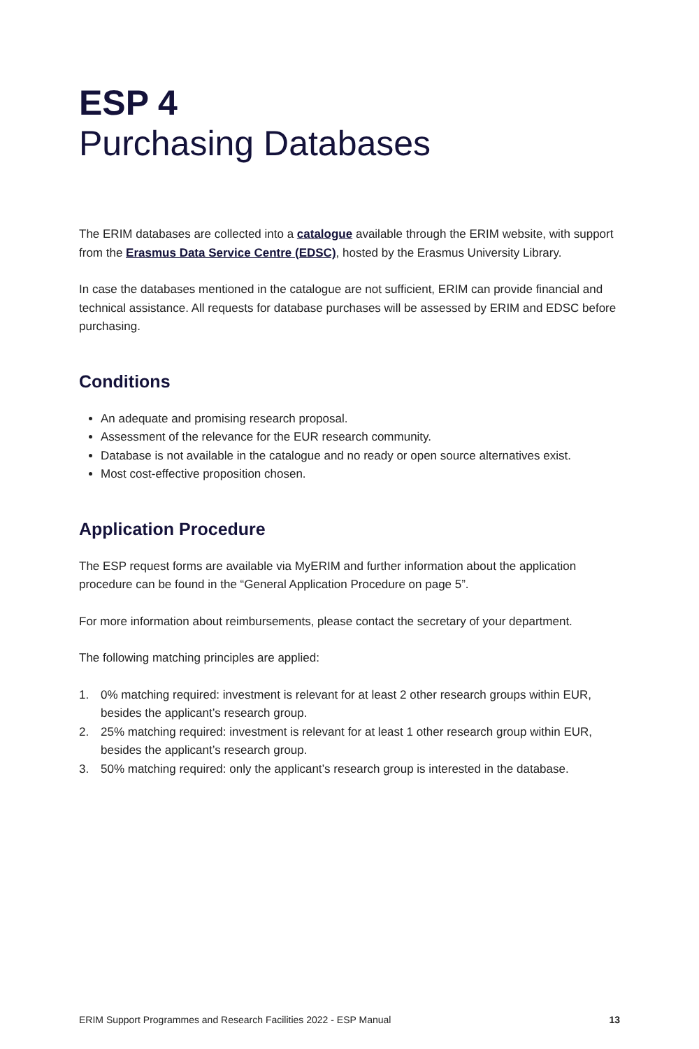ESP 4
Purchasing Databases
The ERIM databases are collected into a catalogue available through the ERIM website, with support from the Erasmus Data Service Centre (EDSC), hosted by the Erasmus University Library.
In case the databases mentioned in the catalogue are not sufficient, ERIM can provide financial and technical assistance. All requests for database purchases will be assessed by ERIM and EDSC before purchasing.
Conditions
An adequate and promising research proposal.
Assessment of the relevance for the EUR research community.
Database is not available in the catalogue and no ready or open source alternatives exist.
Most cost-effective proposition chosen.
Application Procedure
The ESP request forms are available via MyERIM and further information about the application procedure can be found in the “General Application Procedure on page 5”.
For more information about reimbursements, please contact the secretary of your department.
The following matching principles are applied:
1. 0% matching required: investment is relevant for at least 2 other research groups within EUR, besides the applicant’s research group.
2. 25% matching required: investment is relevant for at least 1 other research group within EUR, besides the applicant’s research group.
3. 50% matching required: only the applicant’s research group is interested in the database.
ERIM Support Programmes and Research Facilities 2022 - ESP Manual 13